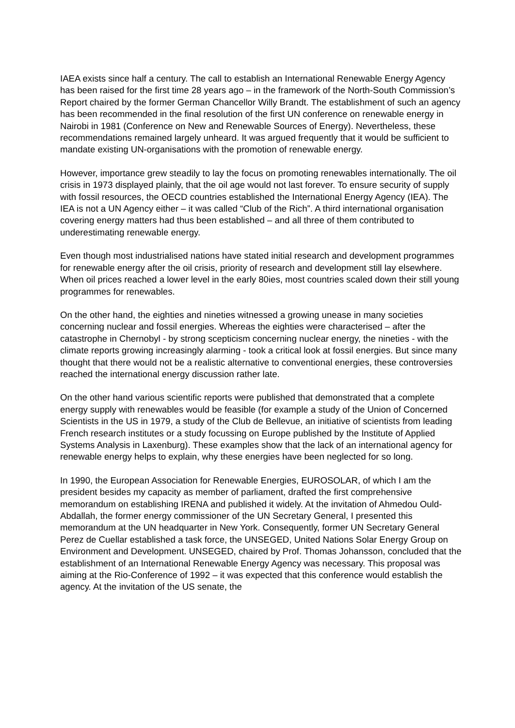IAEA exists since half a century. The call to establish an International Renewable Energy Agency has been raised for the first time 28 years ago – in the framework of the North-South Commission’s Report chaired by the former German Chancellor Willy Brandt. The establishment of such an agency has been recommended in the final resolution of the first UN conference on renewable energy in Nairobi in 1981 (Conference on New and Renewable Sources of Energy). Nevertheless, these recommendations remained largely unheard. It was argued frequently that it would be sufficient to mandate existing UN-organisations with the promotion of renewable energy.
However, importance grew steadily to lay the focus on promoting renewables internationally. The oil crisis in 1973 displayed plainly, that the oil age would not last forever. To ensure security of supply with fossil resources, the OECD countries established the International Energy Agency (IEA). The IEA is not a UN Agency either – it was called “Club of the Rich”. A third international organisation covering energy matters had thus been established – and all three of them contributed to underestimating renewable energy.
Even though most industrialised nations have stated initial research and development programmes for renewable energy after the oil crisis, priority of research and development still lay elsewhere. When oil prices reached a lower level in the early 80ies, most countries scaled down their still young programmes for renewables.
On the other hand, the eighties and nineties witnessed a growing unease in many societies concerning nuclear and fossil energies. Whereas the eighties were characterised – after the catastrophe in Chernobyl - by strong scepticism concerning nuclear energy, the nineties - with the climate reports growing increasingly alarming - took a critical look at fossil energies. But since many thought that there would not be a realistic alternative to conventional energies, these controversies reached the international energy discussion rather late.
On the other hand various scientific reports were published that demonstrated that a complete energy supply with renewables would be feasible (for example a study of the Union of Concerned Scientists in the US in 1979, a study of the Club de Bellevue, an initiative of scientists from leading French research institutes or a study focussing on Europe published by the Institute of Applied Systems Analysis in Laxenburg). These examples show that the lack of an international agency for renewable energy helps to explain, why these energies have been neglected for so long.
In 1990, the European Association for Renewable Energies, EUROSOLAR, of which I am the president besides my capacity as member of parliament, drafted the first comprehensive memorandum on establishing IRENA and published it widely. At the invitation of Ahmedou Ould-Abdallah, the former energy commissioner of the UN Secretary General, I presented this memorandum at the UN headquarter in New York. Consequently, former UN Secretary General Perez de Cuellar established a task force, the UNSEGED, United Nations Solar Energy Group on Environment and Development. UNSEGED, chaired by Prof. Thomas Johansson, concluded that the establishment of an International Renewable Energy Agency was necessary. This proposal was aiming at the Rio-Conference of 1992 – it was expected that this conference would establish the agency. At the invitation of the US senate, the